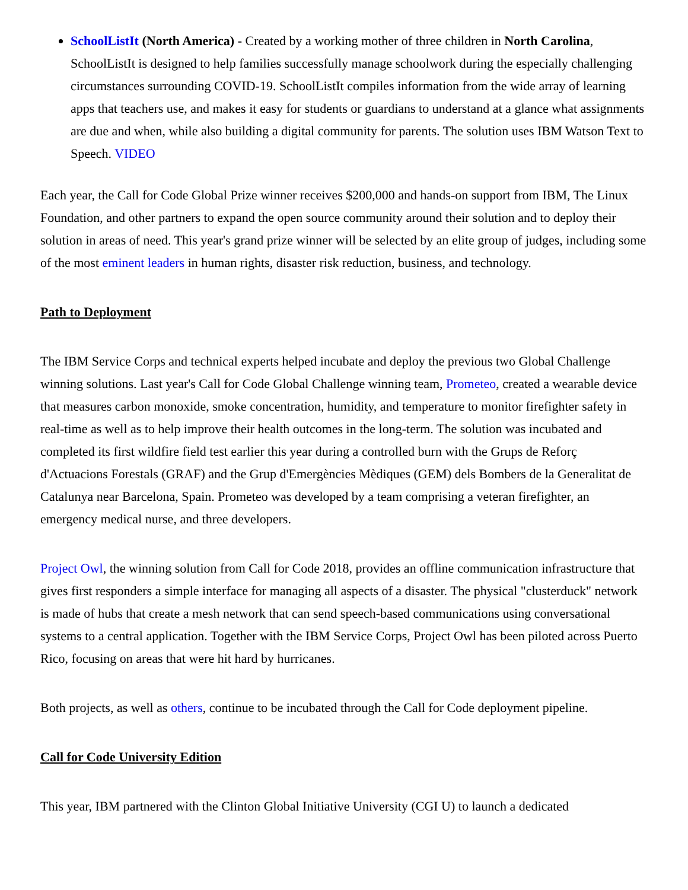SchoolListIt (North America) - Created by a working mother of three children in North Carolina, SchoolListIt is designed to help families successfully manage schoolwork during the especially challenging circumstances surrounding COVID-19. SchoolListIt compiles information from the wide array of learning apps that teachers use, and makes it easy for students or guardians to understand at a glance what assignments are due and when, while also building a digital community for parents. The solution uses IBM Watson Text to Speech. VIDEO
Each year, the Call for Code Global Prize winner receives $200,000 and hands-on support from IBM, The Linux Foundation, and other partners to expand the open source community around their solution and to deploy their solution in areas of need. This year's grand prize winner will be selected by an elite group of judges, including some of the most eminent leaders in human rights, disaster risk reduction, business, and technology.
Path to Deployment
The IBM Service Corps and technical experts helped incubate and deploy the previous two Global Challenge winning solutions. Last year's Call for Code Global Challenge winning team, Prometeo, created a wearable device that measures carbon monoxide, smoke concentration, humidity, and temperature to monitor firefighter safety in real-time as well as to help improve their health outcomes in the long-term. The solution was incubated and completed its first wildfire field test earlier this year during a controlled burn with the Grups de Reforç d'Actuacions Forestals (GRAF) and the Grup d'Emergències Mèdiques (GEM) dels Bombers de la Generalitat de Catalunya near Barcelona, Spain. Prometeo was developed by a team comprising a veteran firefighter, an emergency medical nurse, and three developers.
Project Owl, the winning solution from Call for Code 2018, provides an offline communication infrastructure that gives first responders a simple interface for managing all aspects of a disaster. The physical "clusterduck" network is made of hubs that create a mesh network that can send speech-based communications using conversational systems to a central application. Together with the IBM Service Corps, Project Owl has been piloted across Puerto Rico, focusing on areas that were hit hard by hurricanes.
Both projects, as well as others, continue to be incubated through the Call for Code deployment pipeline.
Call for Code University Edition
This year, IBM partnered with the Clinton Global Initiative University (CGI U) to launch a dedicated